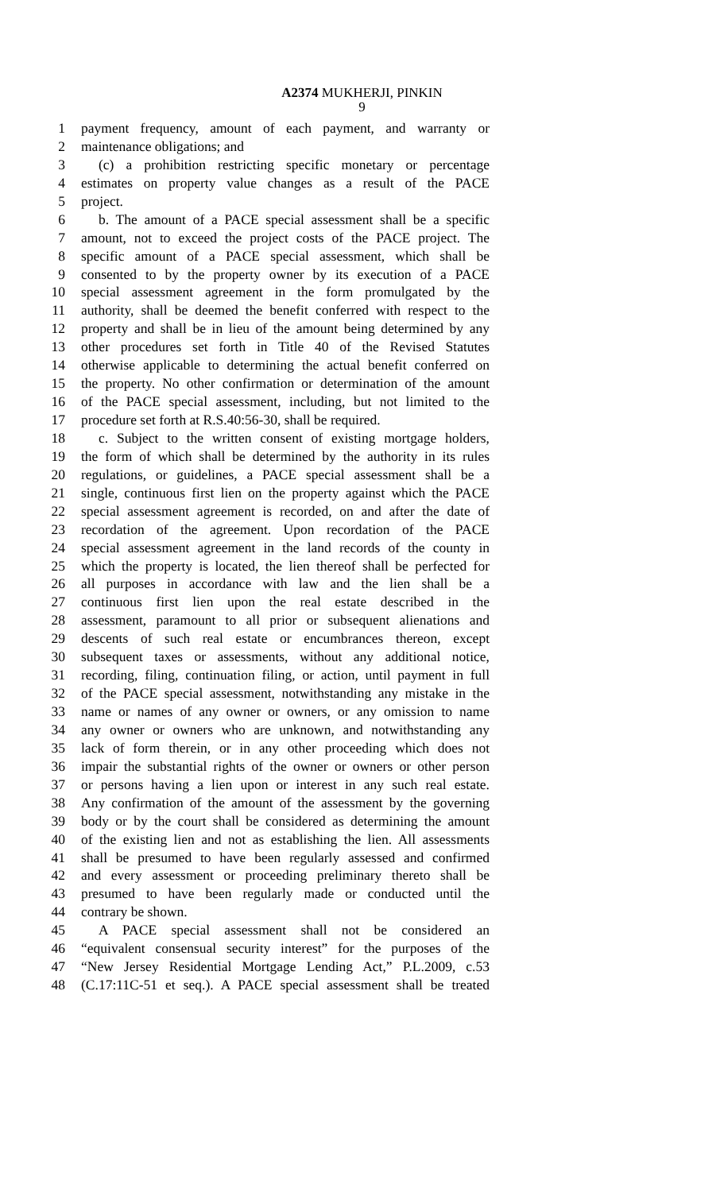A2374 MUKHERJI, PINKIN
9
1 payment frequency, amount of each payment, and warranty or
2 maintenance obligations; and
3 (c) a prohibition restricting specific monetary or percentage
4 estimates on property value changes as a result of the PACE
5 project.
6 b. The amount of a PACE special assessment shall be a specific
7 amount, not to exceed the project costs of the PACE project. The
8 specific amount of a PACE special assessment, which shall be
9 consented to by the property owner by its execution of a PACE
10 special assessment agreement in the form promulgated by the
11 authority, shall be deemed the benefit conferred with respect to the
12 property and shall be in lieu of the amount being determined by any
13 other procedures set forth in Title 40 of the Revised Statutes
14 otherwise applicable to determining the actual benefit conferred on
15 the property. No other confirmation or determination of the amount
16 of the PACE special assessment, including, but not limited to the
17 procedure set forth at R.S.40:56-30, shall be required.
18 c. Subject to the written consent of existing mortgage holders,
19 the form of which shall be determined by the authority in its rules
20 regulations, or guidelines, a PACE special assessment shall be a
21 single, continuous first lien on the property against which the PACE
22 special assessment agreement is recorded, on and after the date of
23 recordation of the agreement. Upon recordation of the PACE
24 special assessment agreement in the land records of the county in
25 which the property is located, the lien thereof shall be perfected for
26 all purposes in accordance with law and the lien shall be a
27 continuous first lien upon the real estate described in the
28 assessment, paramount to all prior or subsequent alienations and
29 descents of such real estate or encumbrances thereon, except
30 subsequent taxes or assessments, without any additional notice,
31 recording, filing, continuation filing, or action, until payment in full
32 of the PACE special assessment, notwithstanding any mistake in the
33 name or names of any owner or owners, or any omission to name
34 any owner or owners who are unknown, and notwithstanding any
35 lack of form therein, or in any other proceeding which does not
36 impair the substantial rights of the owner or owners or other person
37 or persons having a lien upon or interest in any such real estate.
38 Any confirmation of the amount of the assessment by the governing
39 body or by the court shall be considered as determining the amount
40 of the existing lien and not as establishing the lien. All assessments
41 shall be presumed to have been regularly assessed and confirmed
42 and every assessment or proceeding preliminary thereto shall be
43 presumed to have been regularly made or conducted until the
44 contrary be shown.
45 A PACE special assessment shall not be considered an
46 “equivalent consensual security interest” for the purposes of the
47 “New Jersey Residential Mortgage Lending Act,” P.L.2009, c.53
48 (C.17:11C-51 et seq.). A PACE special assessment shall be treated